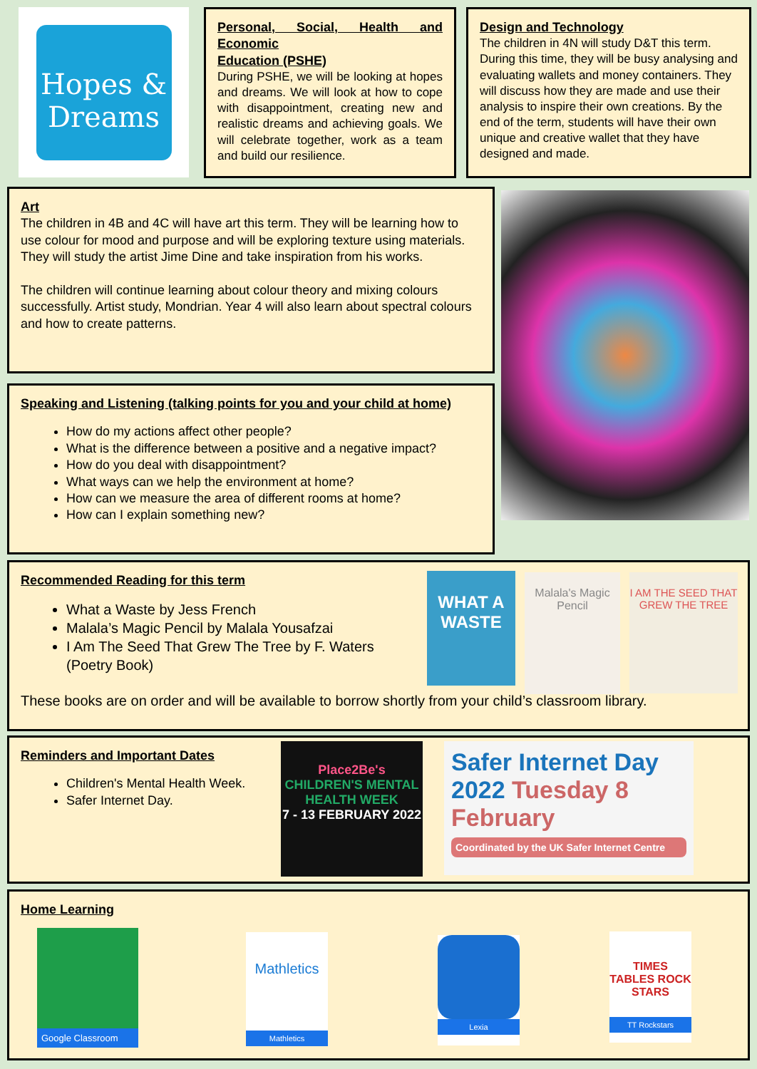Hopes & Dreams
Personal, Social, Health and Economic
Education (PSHE)
During PSHE, we will be looking at hopes and dreams. We will look at how to cope with disappointment, creating new and realistic dreams and achieving goals. We will celebrate together, work as a team and build our resilience.
Design and Technology
The children in 4N will study D&T this term. During this time, they will be busy analysing and evaluating wallets and money containers. They will discuss how they are made and use their analysis to inspire their own creations. By the end of the term, students will have their own unique and creative wallet that they have designed and made.
Art
The children in 4B and 4C will have art this term. They will be learning how to use colour for mood and purpose and will be exploring texture using materials. They will study the artist Jime Dine and take inspiration from his works.
The children will continue learning about colour theory and mixing colours successfully. Artist study, Mondrian. Year 4 will also learn about spectral colours and how to create patterns.
Speaking and Listening (talking points for you and your child at home)
How do my actions affect other people?
What is the difference between a positive and a negative impact?
How do you deal with disappointment?
What ways can we help the environment at home?
How can we measure the area of different rooms at home?
How can I explain something new?
Recommended Reading for this term
What a Waste by Jess French
Malala’s Magic Pencil by Malala Yousafzai
I Am The Seed That Grew The Tree by F. Waters (Poetry Book)
These books are on order and will be available to borrow shortly from your child’s classroom library.
WHAT A WASTE
Malala's Magic Pencil
I AM THE SEED THAT GREW THE TREE
Reminders and Important Dates
Children's Mental Health Week.
Safer Internet Day.
Place2Be's
CHILDREN'S MENTAL HEALTH WEEK
7 - 13 FEBRUARY 2022
Safer Internet Day 2022 Tuesday 8 February
Coordinated by the UK Safer Internet Centre
Home Learning
Google Classroom
Mathletics
Mathletics
Lexia
TIMES TABLES ROCK STARS
TT Rockstars